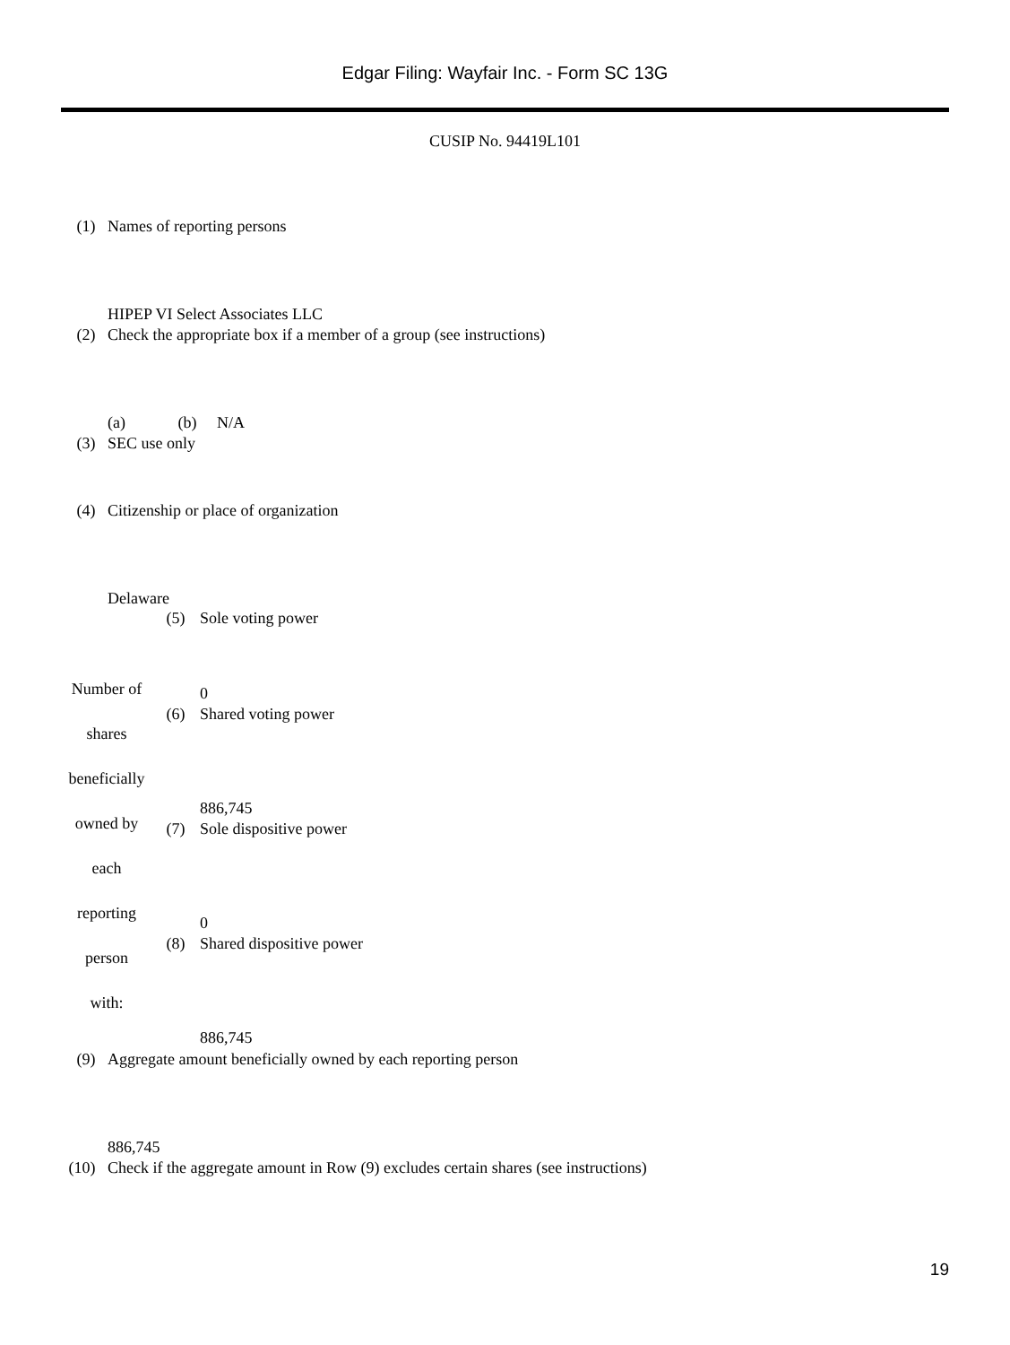Edgar Filing: Wayfair Inc. - Form SC 13G
CUSIP No. 94419L101
(1) Names of reporting persons
HIPEP VI Select Associates LLC
(2) Check the appropriate box if a member of a group (see instructions)
(a) (b) N/A
(3) SEC use only
(4) Citizenship or place of organization
Delaware
| Number of shares beneficially owned by each reporting person with: | (5) | Sole voting power 0 |
| | (6) | Shared voting power 886,745 |
| | (7) | Sole dispositive power 0 |
| | (8) | Shared dispositive power 886,745 |
(9) Aggregate amount beneficially owned by each reporting person
886,745
(10) Check if the aggregate amount in Row (9) excludes certain shares (see instructions)
19